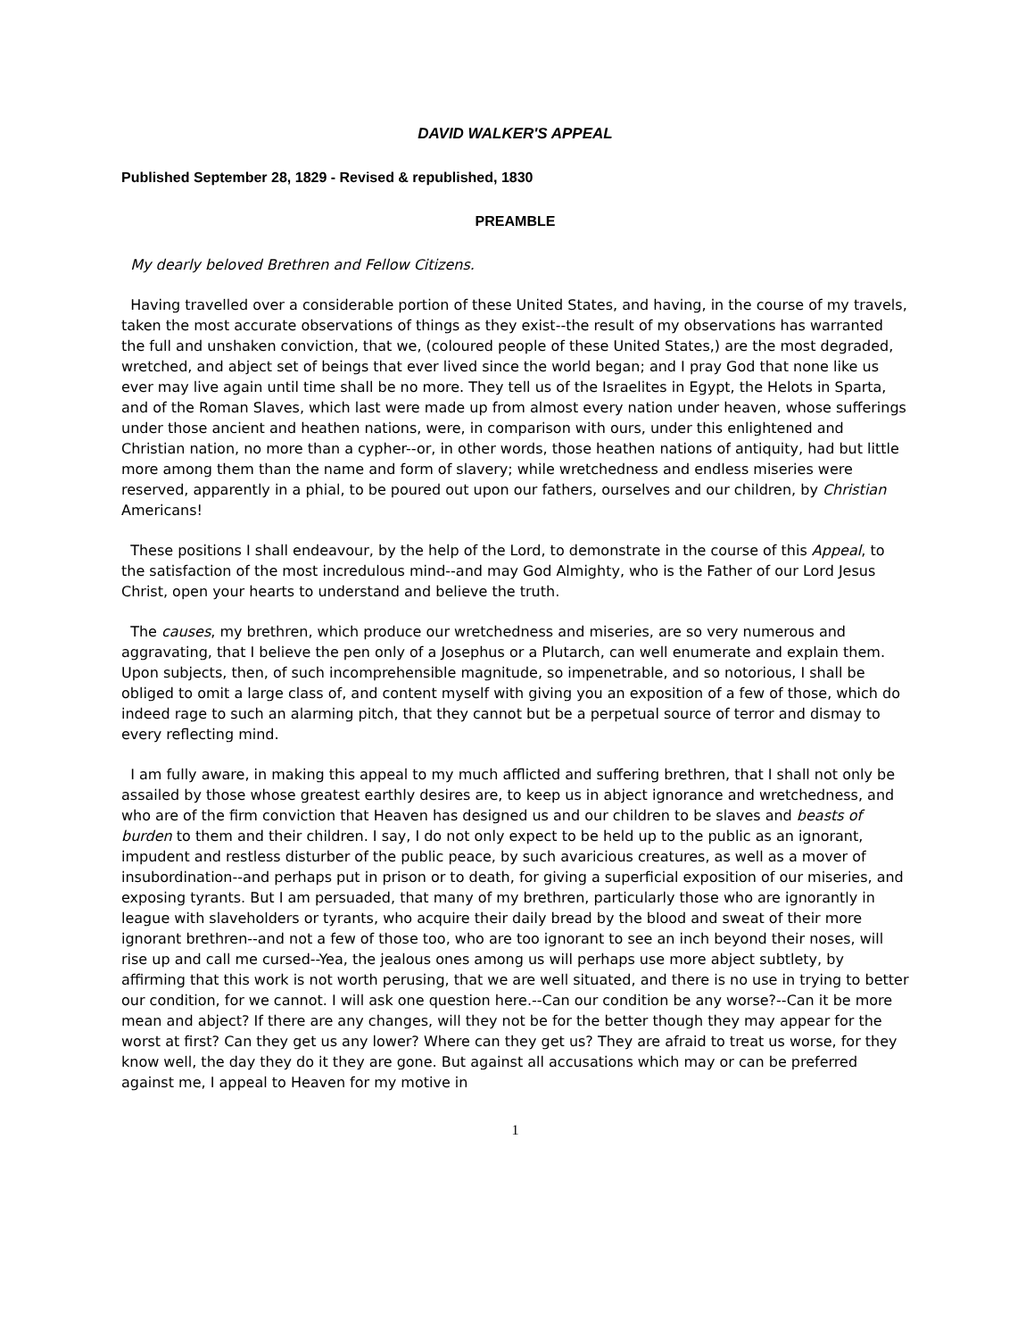DAVID WALKER'S APPEAL
Published September 28, 1829 - Revised & republished, 1830
PREAMBLE
My dearly beloved Brethren and Fellow Citizens.
Having travelled over a considerable portion of these United States, and having, in the course of my travels, taken the most accurate observations of things as they exist--the result of my observations has warranted the full and unshaken conviction, that we, (coloured people of these United States,) are the most degraded, wretched, and abject set of beings that ever lived since the world began; and I pray God that none like us ever may live again until time shall be no more. They tell us of the Israelites in Egypt, the Helots in Sparta, and of the Roman Slaves, which last were made up from almost every nation under heaven, whose sufferings under those ancient and heathen nations, were, in comparison with ours, under this enlightened and Christian nation, no more than a cypher--or, in other words, those heathen nations of antiquity, had but little more among them than the name and form of slavery; while wretchedness and endless miseries were reserved, apparently in a phial, to be poured out upon our fathers, ourselves and our children, by Christian Americans!
These positions I shall endeavour, by the help of the Lord, to demonstrate in the course of this Appeal, to the satisfaction of the most incredulous mind--and may God Almighty, who is the Father of our Lord Jesus Christ, open your hearts to understand and believe the truth.
The causes, my brethren, which produce our wretchedness and miseries, are so very numerous and aggravating, that I believe the pen only of a Josephus or a Plutarch, can well enumerate and explain them. Upon subjects, then, of such incomprehensible magnitude, so impenetrable, and so notorious, I shall be obliged to omit a large class of, and content myself with giving you an exposition of a few of those, which do indeed rage to such an alarming pitch, that they cannot but be a perpetual source of terror and dismay to every reflecting mind.
I am fully aware, in making this appeal to my much afflicted and suffering brethren, that I shall not only be assailed by those whose greatest earthly desires are, to keep us in abject ignorance and wretchedness, and who are of the firm conviction that Heaven has designed us and our children to be slaves and beasts of burden to them and their children. I say, I do not only expect to be held up to the public as an ignorant, impudent and restless disturber of the public peace, by such avaricious creatures, as well as a mover of insubordination--and perhaps put in prison or to death, for giving a superficial exposition of our miseries, and exposing tyrants. But I am persuaded, that many of my brethren, particularly those who are ignorantly in league with slaveholders or tyrants, who acquire their daily bread by the blood and sweat of their more ignorant brethren--and not a few of those too, who are too ignorant to see an inch beyond their noses, will rise up and call me cursed--Yea, the jealous ones among us will perhaps use more abject subtlety, by affirming that this work is not worth perusing, that we are well situated, and there is no use in trying to better our condition, for we cannot. I will ask one question here.--Can our condition be any worse?--Can it be more mean and abject? If there are any changes, will they not be for the better though they may appear for the worst at first? Can they get us any lower? Where can they get us? They are afraid to treat us worse, for they know well, the day they do it they are gone. But against all accusations which may or can be preferred against me, I appeal to Heaven for my motive in
1